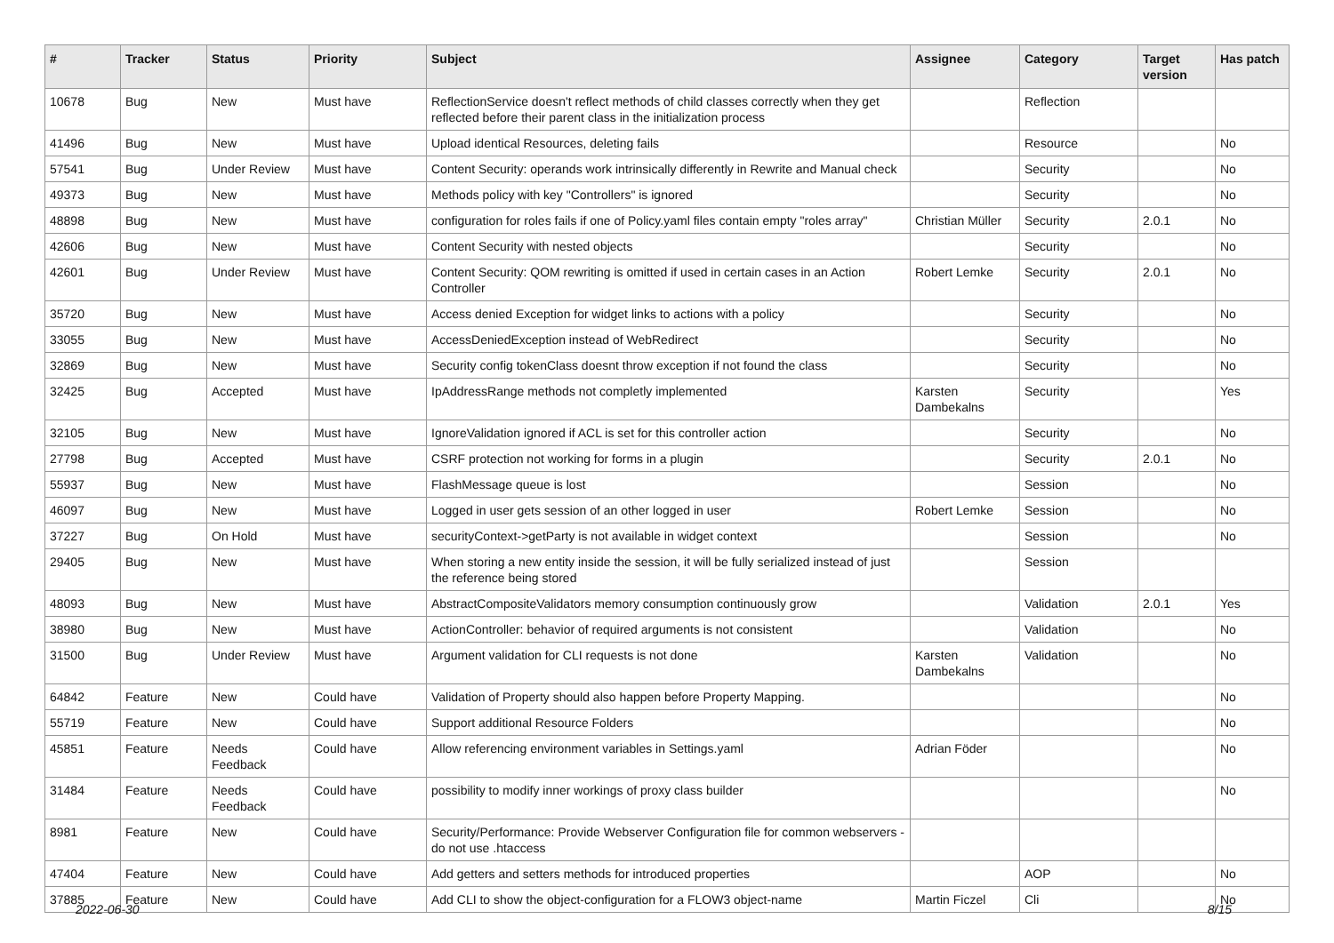| # | Tracker | Status | Priority | Subject | Assignee | Category | Target version | Has patch |
| --- | --- | --- | --- | --- | --- | --- | --- | --- |
| 10678 | Bug | New | Must have | ReflectionService doesn't reflect methods of child classes correctly when they get reflected before their parent class in the initialization process | | Reflection | | |
| 41496 | Bug | New | Must have | Upload identical Resources, deleting fails | | Resource | | No |
| 57541 | Bug | Under Review | Must have | Content Security: operands work intrinsically differently in Rewrite and Manual check | | Security | | No |
| 49373 | Bug | New | Must have | Methods policy with key "Controllers" is ignored | | Security | | No |
| 48898 | Bug | New | Must have | configuration for roles fails if one of Policy.yaml files contain empty "roles array" | Christian Müller | Security | 2.0.1 | No |
| 42606 | Bug | New | Must have | Content Security with nested objects | | Security | | No |
| 42601 | Bug | Under Review | Must have | Content Security: QOM rewriting is omitted if used in certain cases in an Action Controller | Robert Lemke | Security | 2.0.1 | No |
| 35720 | Bug | New | Must have | Access denied Exception for widget links to actions with a policy | | Security | | No |
| 33055 | Bug | New | Must have | AccessDeniedException instead of WebRedirect | | Security | | No |
| 32869 | Bug | New | Must have | Security config tokenClass doesnt throw exception if not found the class | | Security | | No |
| 32425 | Bug | Accepted | Must have | IpAddressRange methods not completly implemented | Karsten Dambekalns | Security | | Yes |
| 32105 | Bug | New | Must have | IgnoreValidation ignored if ACL is set for this controller action | | Security | | No |
| 27798 | Bug | Accepted | Must have | CSRF protection not working for forms in a plugin | | Security | 2.0.1 | No |
| 55937 | Bug | New | Must have | FlashMessage queue is lost | | Session | | No |
| 46097 | Bug | New | Must have | Logged in user gets session of an other logged in user | Robert Lemke | Session | | No |
| 37227 | Bug | On Hold | Must have | securityContext->getParty is not available in widget context | | Session | | No |
| 29405 | Bug | New | Must have | When storing a new entity inside the session, it will be fully serialized instead of just the reference being stored | | Session | | |
| 48093 | Bug | New | Must have | AbstractCompositeValidators memory consumption continuously grow | | Validation | 2.0.1 | Yes |
| 38980 | Bug | New | Must have | ActionController: behavior of required arguments is not consistent | | Validation | | No |
| 31500 | Bug | Under Review | Must have | Argument validation for CLI requests is not done | Karsten Dambekalns | Validation | | No |
| 64842 | Feature | New | Could have | Validation of Property should also happen before Property Mapping. | | | | No |
| 55719 | Feature | New | Could have | Support additional Resource Folders | | | | No |
| 45851 | Feature | Needs Feedback | Could have | Allow referencing environment variables in Settings.yaml | Adrian Föder | | | No |
| 31484 | Feature | Needs Feedback | Could have | possibility to modify inner workings of proxy class builder | | | | No |
| 8981 | Feature | New | Could have | Security/Performance: Provide Webserver Configuration file for common webservers - do not use .htaccess | | | | |
| 47404 | Feature | New | Could have | Add getters and setters methods for introduced properties | | AOP | | No |
| 37885 | Feature | New | Could have | Add CLI to show the object-configuration for a FLOW3 object-name | Martin Ficzel | Cli | | No |
2022-06-30 8/15